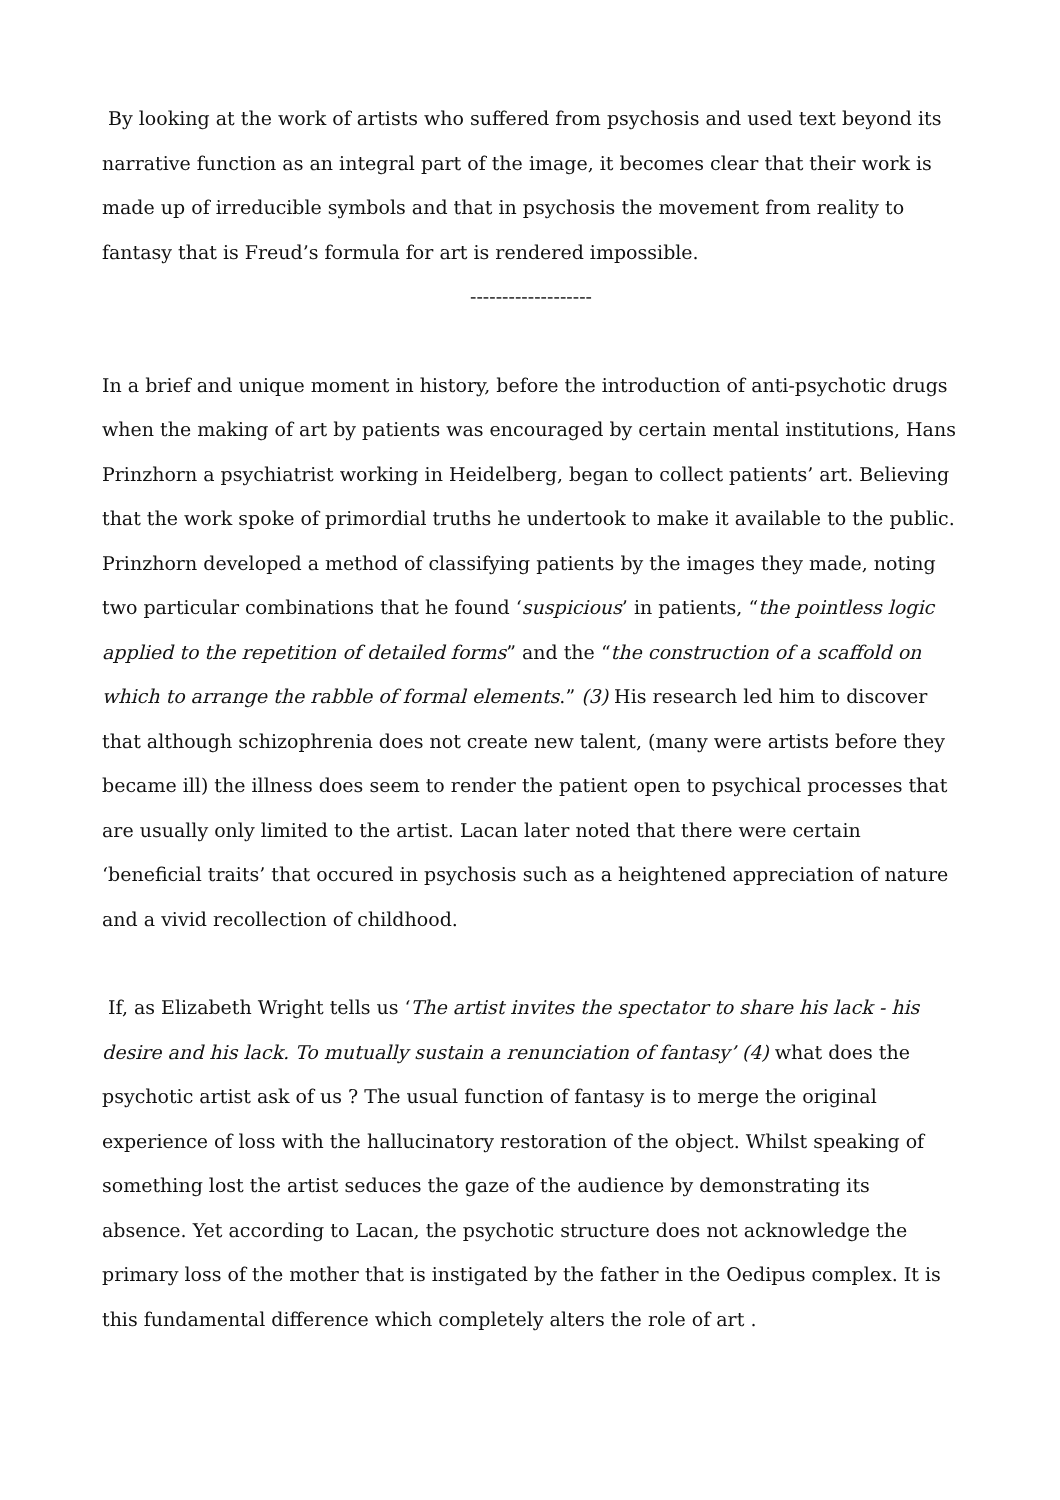By looking at the work of artists who suffered from psychosis and used text beyond its narrative function as an integral part of the image, it becomes clear that their work is made up of irreducible symbols and that in psychosis the movement from reality to fantasy that is Freud’s formula for art is rendered impossible.
-------------------
In a brief and unique moment in history, before the introduction of anti-psychotic drugs when the making of art by patients was encouraged by certain mental institutions, Hans Prinzhorn a psychiatrist working in Heidelberg, began to collect patients’ art. Believing that the work spoke of primordial truths he undertook to make it available to the public. Prinzhorn developed a method of classifying patients by the images they made, noting two particular combinations that he found ‘suspicious’ in patients, “the pointless logic applied to the repetition of detailed forms” and the “the construction of a scaffold on which to arrange the rabble of formal elements.” (3) His research led him to discover that although schizophrenia does not create new talent, (many were artists before they became ill) the illness does seem to render the patient open to psychical processes that are usually only limited to the artist. Lacan later noted that there were certain ‘beneficial traits’ that occured in psychosis such as a heightened appreciation of nature and a vivid recollection of childhood.
If, as Elizabeth Wright tells us ‘The artist invites the spectator to share his lack - his desire and his lack. To mutually sustain a renunciation of fantasy’ (4) what does the psychotic artist ask of us ? The usual function of fantasy is to merge the original experience of loss with the hallucinatory restoration of the object. Whilst speaking of something lost the artist seduces the gaze of the audience by demonstrating its absence. Yet according to Lacan, the psychotic structure does not acknowledge the primary loss of the mother that is instigated by the father in the Oedipus complex. It is this fundamental difference which completely alters the role of art .